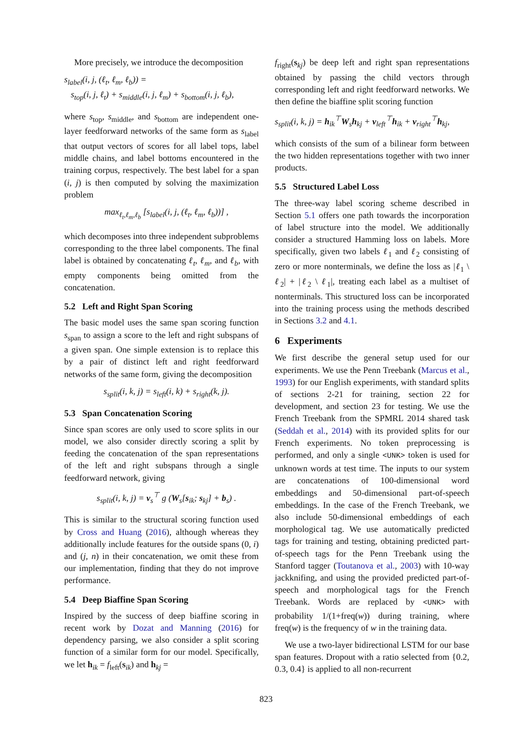More precisely, we introduce the decomposition
s<sub>label</sub>(i, j, (ℓ<sub>t</sub>, ℓ<sub>m</sub>, ℓ<sub>b</sub>)) =
s<sub>top</sub>(i, j, ℓ<sub>t</sub>) + s<sub>middle</sub>(i, j, ℓ<sub>m</sub>) + s<sub>bottom</sub>(i, j, ℓ<sub>b</sub>),
where s<sub>top</sub>, s<sub>middle</sub>, and s<sub>bottom</sub> are independent one-layer feedforward networks of the same form as s<sub>label</sub> that output vectors of scores for all label tops, label middle chains, and label bottoms encountered in the training corpus, respectively. The best label for a span (i, j) is then computed by solving the maximization problem
max<sub>ℓ<sub>t</sub>,ℓ<sub>m</sub>,ℓ<sub>b</sub></sub> [s<sub>label</sub>(i, j, (ℓ<sub>t</sub>, ℓ<sub>m</sub>, ℓ<sub>b</sub>))] ,
which decomposes into three independent subproblems corresponding to the three label components. The final label is obtained by concatenating ℓ<sub>t</sub>, ℓ<sub>m</sub>, and ℓ<sub>b</sub>, with empty components being omitted from the concatenation.
5.2 Left and Right Span Scoring
The basic model uses the same span scoring function s<sub>span</sub> to assign a score to the left and right subspans of a given span. One simple extension is to replace this by a pair of distinct left and right feedforward networks of the same form, giving the decomposition
s<sub>split</sub>(i, k, j) = s<sub>left</sub>(i, k) + s<sub>right</sub>(k, j).
5.3 Span Concatenation Scoring
Since span scores are only used to score splits in our model, we also consider directly scoring a split by feeding the concatenation of the span representations of the left and right subspans through a single feedforward network, giving
s<sub>split</sub>(i, k, j) = v<sub>s</sub><sup>⊤</sup> g (W<sub>s</sub>[s<sub>ik</sub>; s<sub>kj</sub>] + b<sub>s</sub>) .
This is similar to the structural scoring function used by Cross and Huang (2016), although whereas they additionally include features for the outside spans (0, i) and (j, n) in their concatenation, we omit these from our implementation, finding that they do not improve performance.
5.4 Deep Biaffine Span Scoring
Inspired by the success of deep biaffine scoring in recent work by Dozat and Manning (2016) for dependency parsing, we also consider a split scoring function of a similar form for our model. Specifically, we let h<sub>ik</sub> = f<sub>left</sub>(s<sub>ik</sub>) and h<sub>kj</sub> =
f<sub>right</sub>(s<sub>kj</sub>) be deep left and right span representations obtained by passing the child vectors through corresponding left and right feedforward networks. We then define the biaffine split scoring function
s<sub>split</sub>(i, k, j) = h<sub>ik</sub><sup>⊤</sup>W<sub>s</sub>h<sub>kj</sub> + v<sub>left</sub><sup>⊤</sup>h<sub>ik</sub> + v<sub>right</sub><sup>⊤</sup>h<sub>kj</sub>,
which consists of the sum of a bilinear form between the two hidden representations together with two inner products.
5.5 Structured Label Loss
The three-way label scoring scheme described in Section 5.1 offers one path towards the incorporation of label structure into the model. We additionally consider a structured Hamming loss on labels. More specifically, given two labels ℓ<sub>1</sub> and ℓ<sub>2</sub> consisting of zero or more nonterminals, we define the loss as |ℓ<sub>1</sub> \ ℓ<sub>2</sub>| + |ℓ<sub>2</sub> \ ℓ<sub>1</sub>|, treating each label as a multiset of nonterminals. This structured loss can be incorporated into the training process using the methods described in Sections 3.2 and 4.1.
6 Experiments
We first describe the general setup used for our experiments. We use the Penn Treebank (Marcus et al., 1993) for our English experiments, with standard splits of sections 2-21 for training, section 22 for development, and section 23 for testing. We use the French Treebank from the SPMRL 2014 shared task (Seddah et al., 2014) with its provided splits for our French experiments. No token preprocessing is performed, and only a single <UNK> token is used for unknown words at test time. The inputs to our system are concatenations of 100-dimensional word embeddings and 50-dimensional part-of-speech embeddings. In the case of the French Treebank, we also include 50-dimensional embeddings of each morphological tag. We use automatically predicted tags for training and testing, obtaining predicted part-of-speech tags for the Penn Treebank using the Stanford tagger (Toutanova et al., 2003) with 10-way jackknifing, and using the provided predicted part-of-speech and morphological tags for the French Treebank. Words are replaced by <UNK> with probability 1/(1+freq(w)) during training, where freq(w) is the frequency of w in the training data.
We use a two-layer bidirectional LSTM for our base span features. Dropout with a ratio selected from {0.2, 0.3, 0.4} is applied to all non-recurrent
823